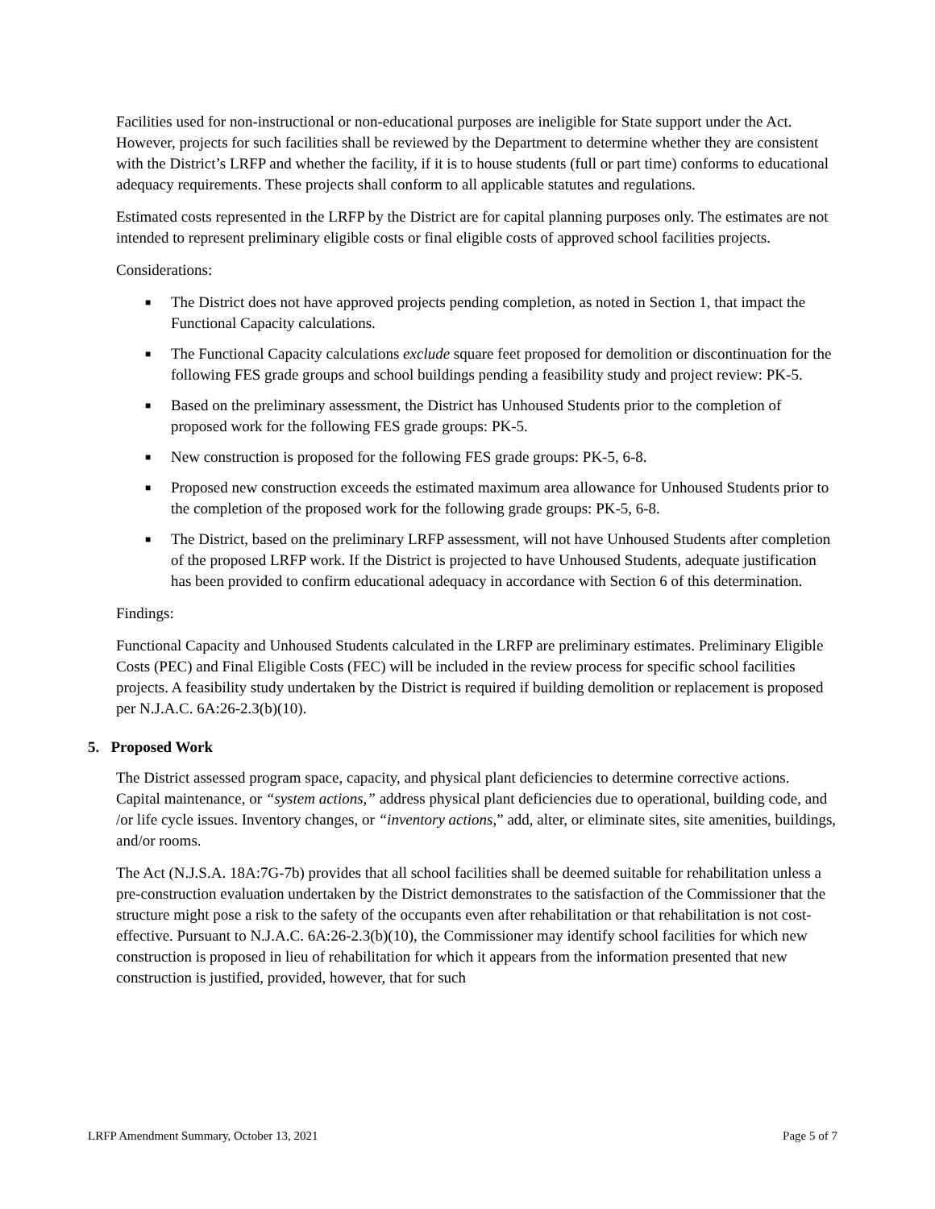Facilities used for non-instructional or non-educational purposes are ineligible for State support under the Act. However, projects for such facilities shall be reviewed by the Department to determine whether they are consistent with the District’s LRFP and whether the facility, if it is to house students (full or part time) conforms to educational adequacy requirements. These projects shall conform to all applicable statutes and regulations.
Estimated costs represented in the LRFP by the District are for capital planning purposes only. The estimates are not intended to represent preliminary eligible costs or final eligible costs of approved school facilities projects.
Considerations:
■ The District does not have approved projects pending completion, as noted in Section 1, that impact the Functional Capacity calculations.
■ The Functional Capacity calculations exclude square feet proposed for demolition or discontinuation for the following FES grade groups and school buildings pending a feasibility study and project review: PK-5.
■ Based on the preliminary assessment, the District has Unhoused Students prior to the completion of proposed work for the following FES grade groups: PK-5.
■ New construction is proposed for the following FES grade groups: PK-5, 6-8.
■ Proposed new construction exceeds the estimated maximum area allowance for Unhoused Students prior to the completion of the proposed work for the following grade groups: PK-5, 6-8.
■ The District, based on the preliminary LRFP assessment, will not have Unhoused Students after completion of the proposed LRFP work. If the District is projected to have Unhoused Students, adequate justification has been provided to confirm educational adequacy in accordance with Section 6 of this determination.
Findings:
Functional Capacity and Unhoused Students calculated in the LRFP are preliminary estimates. Preliminary Eligible Costs (PEC) and Final Eligible Costs (FEC) will be included in the review process for specific school facilities projects. A feasibility study undertaken by the District is required if building demolition or replacement is proposed per N.J.A.C. 6A:26-2.3(b)(10).
5. Proposed Work
The District assessed program space, capacity, and physical plant deficiencies to determine corrective actions. Capital maintenance, or “system actions,” address physical plant deficiencies due to operational, building code, and /or life cycle issues. Inventory changes, or “inventory actions,” add, alter, or eliminate sites, site amenities, buildings, and/or rooms.
The Act (N.J.S.A. 18A:7G-7b) provides that all school facilities shall be deemed suitable for rehabilitation unless a pre-construction evaluation undertaken by the District demonstrates to the satisfaction of the Commissioner that the structure might pose a risk to the safety of the occupants even after rehabilitation or that rehabilitation is not cost-effective. Pursuant to N.J.A.C. 6A:26-2.3(b)(10), the Commissioner may identify school facilities for which new construction is proposed in lieu of rehabilitation for which it appears from the information presented that new construction is justified, provided, however, that for such
LRFP Amendment Summary, October 13, 2021 Page 5 of 7